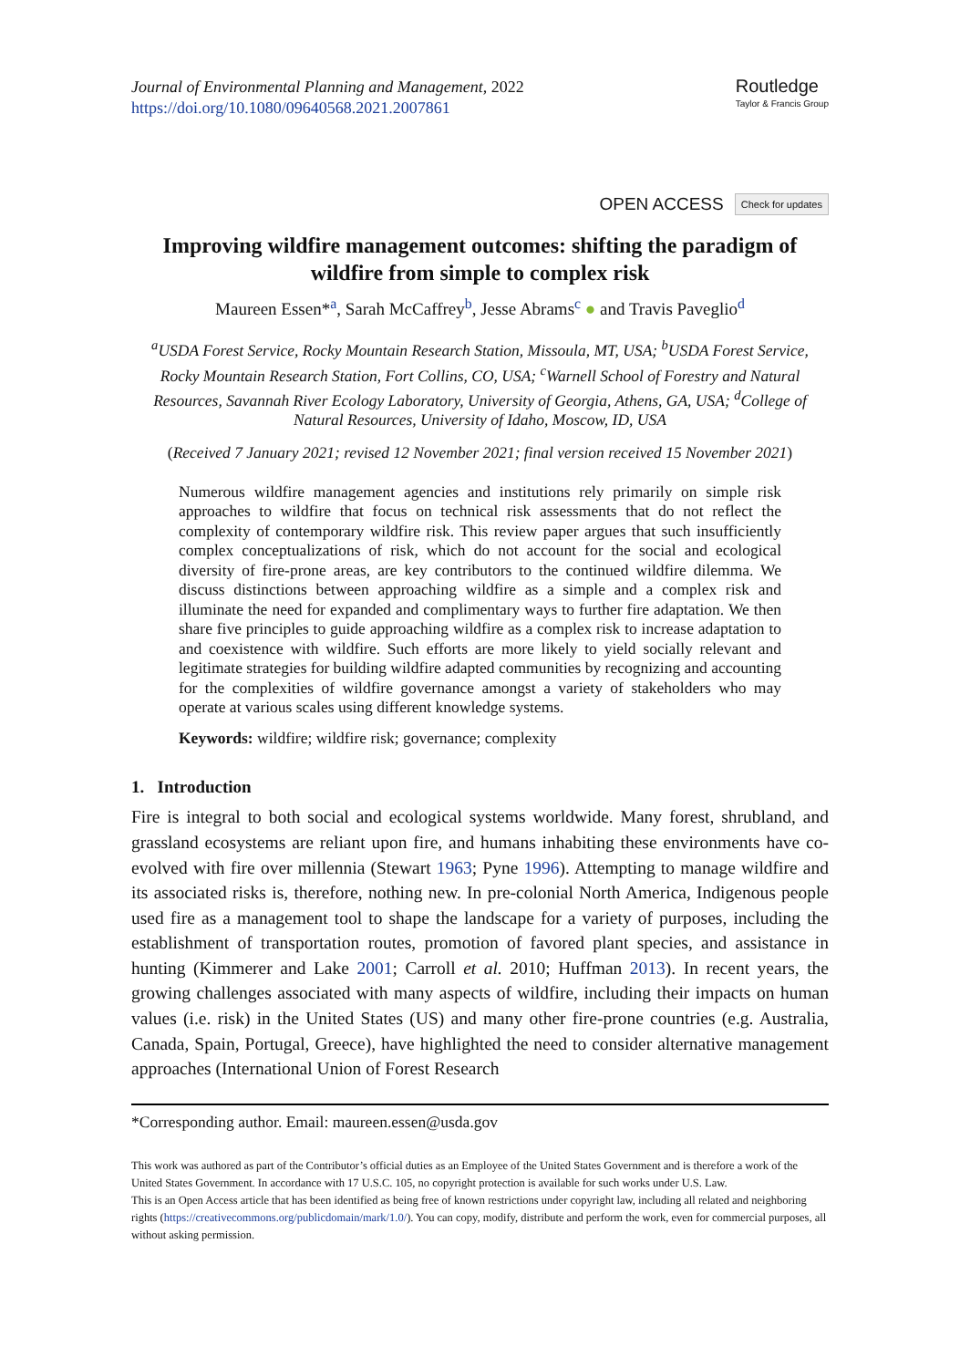Journal of Environmental Planning and Management, 2022
https://doi.org/10.1080/09640568.2021.2007861
Routledge
Taylor & Francis Group
OPEN ACCESS Check for updates
Improving wildfire management outcomes: shifting the paradigm of wildfire from simple to complex risk
Maureen Essen*<sup>a</sup>, Sarah McCaffrey<sup>b</sup>, Jesse Abrams<sup>c</sup> ● and Travis Paveglio<sup>d</sup>
<sup>a</sup> USDA Forest Service, Rocky Mountain Research Station, Missoula, MT, USA; <sup>b</sup>USDA Forest Service, Rocky Mountain Research Station, Fort Collins, CO, USA; <sup>c</sup>Warnell School of Forestry and Natural Resources, Savannah River Ecology Laboratory, University of Georgia, Athens, GA, USA; <sup>d</sup>College of Natural Resources, University of Idaho, Moscow, ID, USA
(Received 7 January 2021; revised 12 November 2021; final version received 15 November 2021)
Numerous wildfire management agencies and institutions rely primarily on simple risk approaches to wildfire that focus on technical risk assessments that do not reflect the complexity of contemporary wildfire risk. This review paper argues that such insufficiently complex conceptualizations of risk, which do not account for the social and ecological diversity of fire-prone areas, are key contributors to the continued wildfire dilemma. We discuss distinctions between approaching wildfire as a simple and a complex risk and illuminate the need for expanded and complimentary ways to further fire adaptation. We then share five principles to guide approaching wildfire as a complex risk to increase adaptation to and coexistence with wildfire. Such efforts are more likely to yield socially relevant and legitimate strategies for building wildfire adapted communities by recognizing and accounting for the complexities of wildfire governance amongst a variety of stakeholders who may operate at various scales using different knowledge systems.
Keywords: wildfire; wildfire risk; governance; complexity
1. Introduction
Fire is integral to both social and ecological systems worldwide. Many forest, shrubland, and grassland ecosystems are reliant upon fire, and humans inhabiting these environments have co-evolved with fire over millennia (Stewart 1963; Pyne 1996). Attempting to manage wildfire and its associated risks is, therefore, nothing new. In pre-colonial North America, Indigenous people used fire as a management tool to shape the landscape for a variety of purposes, including the establishment of transportation routes, promotion of favored plant species, and assistance in hunting (Kimmerer and Lake 2001; Carroll et al. 2010; Huffman 2013). In recent years, the growing challenges associated with many aspects of wildfire, including their impacts on human values (i.e. risk) in the United States (US) and many other fire-prone countries (e.g. Australia, Canada, Spain, Portugal, Greece), have highlighted the need to consider alternative management approaches (International Union of Forest Research
*Corresponding author. Email: maureen.essen@usda.gov
This work was authored as part of the Contributor’s official duties as an Employee of the United States Government and is therefore a work of the United States Government. In accordance with 17 U.S.C. 105, no copyright protection is available for such works under U.S. Law.
This is an Open Access article that has been identified as being free of known restrictions under copyright law, including all related and neighboring rights (https://creativecommons.org/publicdomain/mark/1.0/). You can copy, modify, distribute and perform the work, even for commercial purposes, all without asking permission.